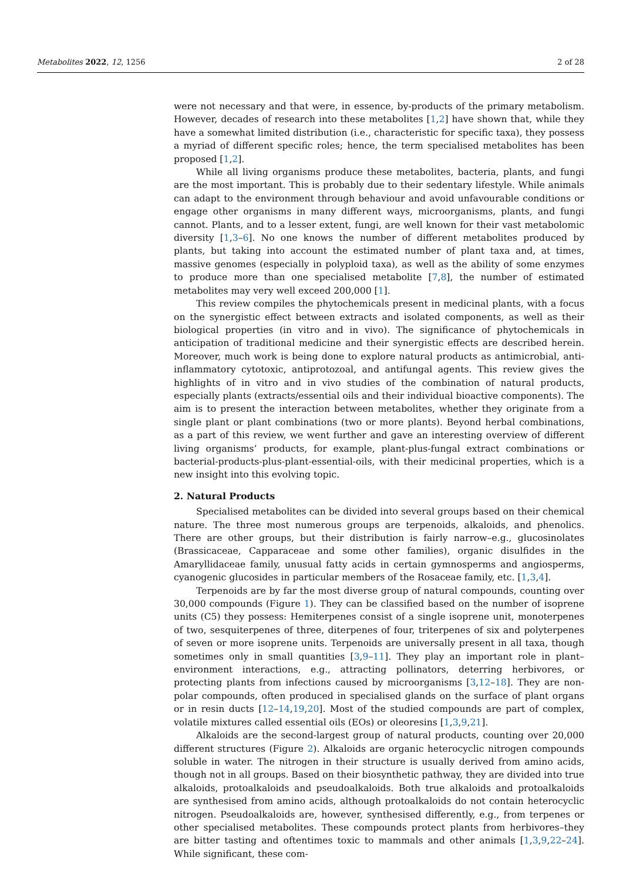Metabolites 2022, 12, 1256 2 of 28
were not necessary and that were, in essence, by-products of the primary metabolism. However, decades of research into these metabolites [1,2] have shown that, while they have a somewhat limited distribution (i.e., characteristic for specific taxa), they possess a myriad of different specific roles; hence, the term specialised metabolites has been proposed [1,2].
While all living organisms produce these metabolites, bacteria, plants, and fungi are the most important. This is probably due to their sedentary lifestyle. While animals can adapt to the environment through behaviour and avoid unfavourable conditions or engage other organisms in many different ways, microorganisms, plants, and fungi cannot. Plants, and to a lesser extent, fungi, are well known for their vast metabolomic diversity [1,3–6]. No one knows the number of different metabolites produced by plants, but taking into account the estimated number of plant taxa and, at times, massive genomes (especially in polyploid taxa), as well as the ability of some enzymes to produce more than one specialised metabolite [7,8], the number of estimated metabolites may very well exceed 200,000 [1].
This review compiles the phytochemicals present in medicinal plants, with a focus on the synergistic effect between extracts and isolated components, as well as their biological properties (in vitro and in vivo). The significance of phytochemicals in anticipation of traditional medicine and their synergistic effects are described herein. Moreover, much work is being done to explore natural products as antimicrobial, anti-inflammatory cytotoxic, antiprotozoal, and antifungal agents. This review gives the highlights of in vitro and in vivo studies of the combination of natural products, especially plants (extracts/essential oils and their individual bioactive components). The aim is to present the interaction between metabolites, whether they originate from a single plant or plant combinations (two or more plants). Beyond herbal combinations, as a part of this review, we went further and gave an interesting overview of different living organisms’ products, for example, plant-plus-fungal extract combinations or bacterial-products-plus-plant-essential-oils, with their medicinal properties, which is a new insight into this evolving topic.
2. Natural Products
Specialised metabolites can be divided into several groups based on their chemical nature. The three most numerous groups are terpenoids, alkaloids, and phenolics. There are other groups, but their distribution is fairly narrow–e.g., glucosinolates (Brassicaceae, Capparaceae and some other families), organic disulfides in the Amaryllidaceae family, unusual fatty acids in certain gymnosperms and angiosperms, cyanogenic glucosides in particular members of the Rosaceae family, etc. [1,3,4].
Terpenoids are by far the most diverse group of natural compounds, counting over 30,000 compounds (Figure 1). They can be classified based on the number of isoprene units (C5) they possess: Hemiterpenes consist of a single isoprene unit, monoterpenes of two, sesquiterpenes of three, diterpenes of four, triterpenes of six and polyterpenes of seven or more isoprene units. Terpenoids are universally present in all taxa, though sometimes only in small quantities [3,9–11]. They play an important role in plant–environment interactions, e.g., attracting pollinators, deterring herbivores, or protecting plants from infections caused by microorganisms [3,12–18]. They are non-polar compounds, often produced in specialised glands on the surface of plant organs or in resin ducts [12–14,19,20]. Most of the studied compounds are part of complex, volatile mixtures called essential oils (EOs) or oleoresins [1,3,9,21].
Alkaloids are the second-largest group of natural products, counting over 20,000 different structures (Figure 2). Alkaloids are organic heterocyclic nitrogen compounds soluble in water. The nitrogen in their structure is usually derived from amino acids, though not in all groups. Based on their biosynthetic pathway, they are divided into true alkaloids, protoalkaloids and pseudoalkaloids. Both true alkaloids and protoalkaloids are synthesised from amino acids, although protoalkaloids do not contain heterocyclic nitrogen. Pseudoalkaloids are, however, synthesised differently, e.g., from terpenes or other specialised metabolites. These compounds protect plants from herbivores–they are bitter tasting and oftentimes toxic to mammals and other animals [1,3,9,22–24]. While significant, these com-